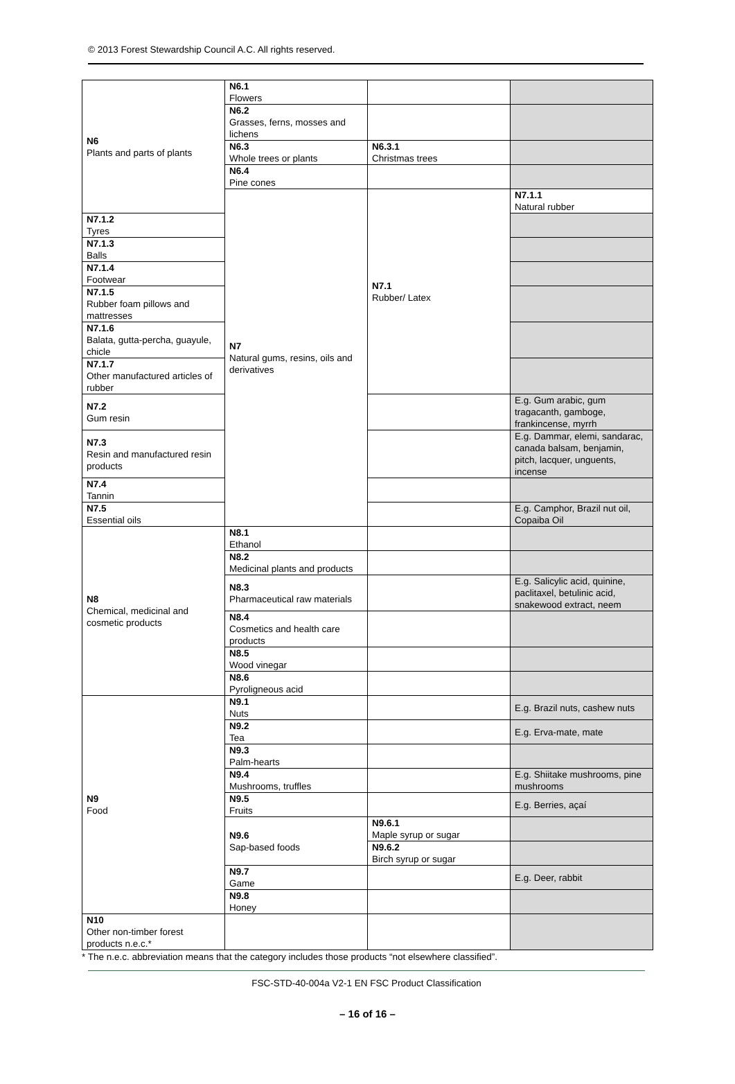© 2013 Forest Stewardship Council A.C. All rights reserved.
| N6 Plants and parts of plants | N6.1 Flowers | | | |
| | N6.2 Grasses, ferns, mosses and lichens | | | |
| | N6.3 Whole trees or plants | N6.3.1 Christmas trees | | |
| | N6.4 Pine cones | | | |
| | N7 Natural gums, resins, oils and derivatives | N7.1 Rubber/ Latex | N7.1.1 Natural rubber | |
| N7.1.2 Tyres | | | | |
| N7.1.3 Balls | | | | |
| N7.1.4 Footwear | | | | |
| N7.1.5 Rubber foam pillows and mattresses | | | | |
| N7.1.6 Balata, gutta-percha, guayule, chicle | | | | |
| N7.1.7 Other manufactured articles of rubber | | | | |
| N7.2 Gum resin | | | E.g. Gum arabic, gum tragacanth, gamboge, frankincense, myrrh | |
| N7.3 Resin and manufactured resin products | | | E.g. Dammar, elemi, sandarac, canada balsam, benjamin, pitch, lacquer, unguents, incense | |
| N7.4 Tannin | | | | |
| N7.5 Essential oils | | | E.g. Camphor, Brazil nut oil, Copaiba Oil | |
| N8 Chemical, medicinal and cosmetic products | N8.1 Ethanol | | | |
| | N8.2 Medicinal plants and products | | | |
| | N8.3 Pharmaceutical raw materials | | E.g. Salicylic acid, quinine, paclitaxel, betulinic acid, snakewood extract, neem | |
| | N8.4 Cosmetics and health care products | | | |
| | N8.5 Wood vinegar | | | |
| | N8.6 Pyroligneous acid | | | |
| N9 Food | N9.1 Nuts | | E.g. Brazil nuts, cashew nuts | |
| | N9.2 Tea | | E.g. Erva-mate, mate | |
| | N9.3 Palm-hearts | | | |
| | N9.4 Mushrooms, truffles | | E.g. Shiitake mushrooms, pine mushrooms | |
| | N9.5 Fruits | | E.g. Berries, açaí | |
| | N9.6 Sap-based foods | N9.6.1 Maple syrup or sugar | | |
| | | N9.6.2 Birch syrup or sugar | | |
| | N9.7 Game | | E.g. Deer, rabbit | |
| | N9.8 Honey | | | |
| N10 Other non-timber forest products n.e.c.* | | | | |
* The n.e.c. abbreviation means that the category includes those products “not elsewhere classified”.
FSC-STD-40-004a V2-1 EN FSC Product Classification
– 16 of 16 –